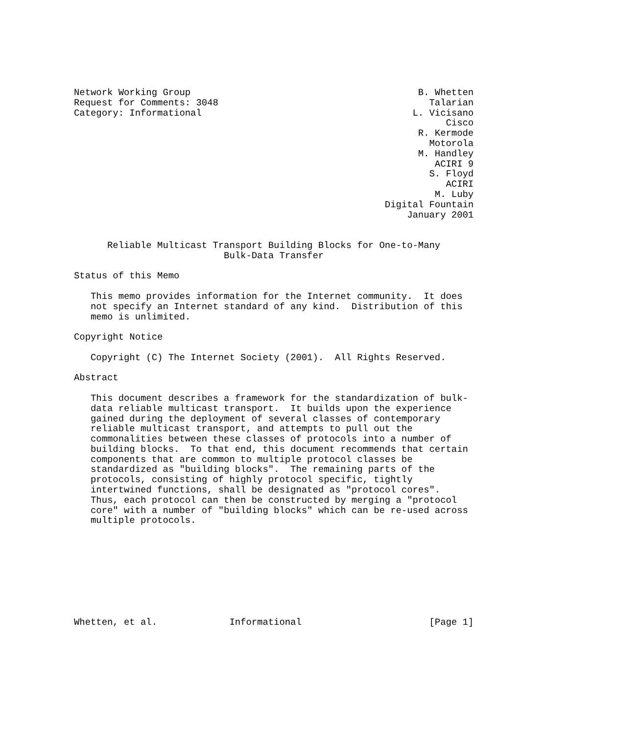Network Working Group                                         B. Whetten
Request for Comments: 3048                                      Talarian
Category: Informational                                      L. Vicisano
                                                                   Cisco
                                                              R. Kermode
                                                                Motorola
                                                              M. Handley
                                                                 ACIRI 9
                                                                S. Floyd
                                                                   ACIRI
                                                                 M. Luby
                                                        Digital Fountain
                                                            January 2001


      Reliable Multicast Transport Building Blocks for One-to-Many
                           Bulk-Data Transfer

Status of this Memo

   This memo provides information for the Internet community.  It does
   not specify an Internet standard of any kind.  Distribution of this
   memo is unlimited.

Copyright Notice

   Copyright (C) The Internet Society (2001).  All Rights Reserved.

Abstract

   This document describes a framework for the standardization of bulk-
   data reliable multicast transport.  It builds upon the experience
   gained during the deployment of several classes of contemporary
   reliable multicast transport, and attempts to pull out the
   commonalities between these classes of protocols into a number of
   building blocks.  To that end, this document recommends that certain
   components that are common to multiple protocol classes be
   standardized as "building blocks".  The remaining parts of the
   protocols, consisting of highly protocol specific, tightly
   intertwined functions, shall be designated as "protocol cores".
   Thus, each protocol can then be constructed by merging a "protocol
   core" with a number of "building blocks" which can be re-used across
   multiple protocols.









Whetten, et al.             Informational                       [Page 1]